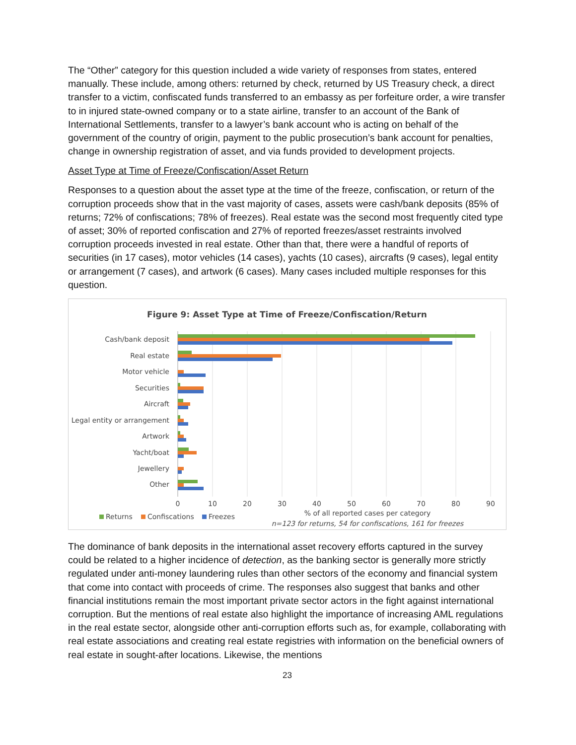The “Other” category for this question included a wide variety of responses from states, entered manually. These include, among others: returned by check, returned by US Treasury check, a direct transfer to a victim, confiscated funds transferred to an embassy as per forfeiture order, a wire transfer to in injured state-owned company or to a state airline, transfer to an account of the Bank of International Settlements, transfer to a lawyer’s bank account who is acting on behalf of the government of the country of origin, payment to the public prosecution’s bank account for penalties, change in ownership registration of asset, and via funds provided to development projects.
Asset Type at Time of Freeze/Confiscation/Asset Return
Responses to a question about the asset type at the time of the freeze, confiscation, or return of the corruption proceeds show that in the vast majority of cases, assets were cash/bank deposits (85% of returns; 72% of confiscations; 78% of freezes). Real estate was the second most frequently cited type of asset; 30% of reported confiscation and 27% of reported freezes/asset restraints involved corruption proceeds invested in real estate. Other than that, there were a handful of reports of securities (in 17 cases), motor vehicles (14 cases), yachts (10 cases), aircrafts (9 cases), legal entity or arrangement (7 cases), and artwork (6 cases). Many cases included multiple responses for this question.
Figure 9: Asset Type at Time of Freeze/Confiscation/Return
Cash/bank deposit
Real estate
Motor vehicle
Securities
Aircraft
Legal entity or arrangement
Artwork
Yacht/boat
Jewellery
Other
0
10
20
30
40
50
60
70
80
90
% of all reported cases per category
n=123 for returns, 54 for confiscations, 161 for freezes
Returns
Confiscations
Freezes
The dominance of bank deposits in the international asset recovery efforts captured in the survey could be related to a higher incidence of detection, as the banking sector is generally more strictly regulated under anti-money laundering rules than other sectors of the economy and financial system that come into contact with proceeds of crime. The responses also suggest that banks and other financial institutions remain the most important private sector actors in the fight against international corruption. But the mentions of real estate also highlight the importance of increasing AML regulations in the real estate sector, alongside other anti-corruption efforts such as, for example, collaborating with real estate associations and creating real estate registries with information on the beneficial owners of real estate in sought-after locations. Likewise, the mentions
23